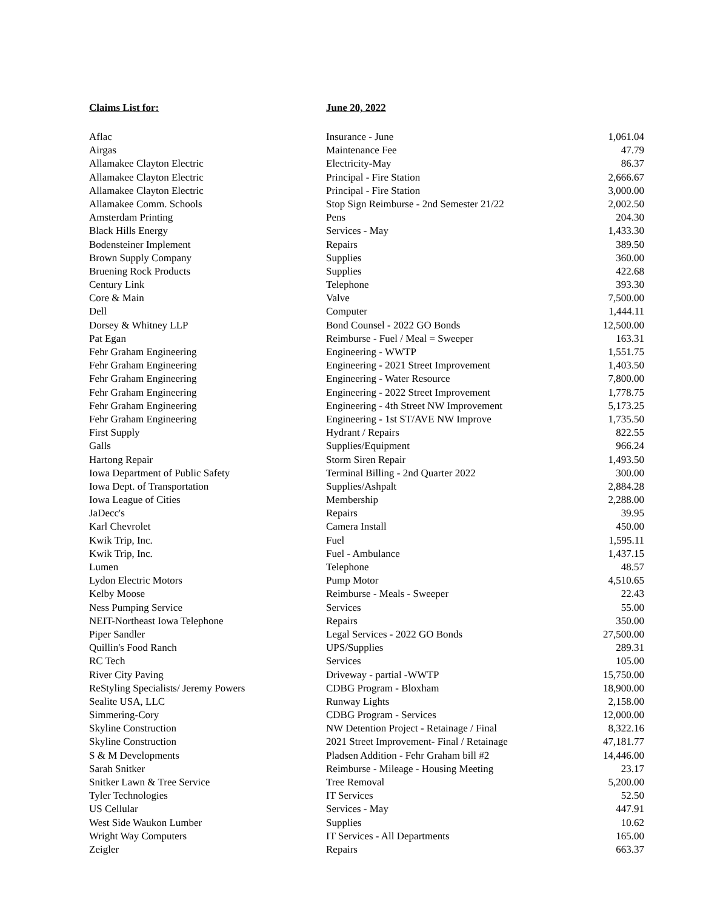Claims List for: June 20, 2022
| Aflac | Insurance - June | 1,061.04 |
| Airgas | Maintenance Fee | 47.79 |
| Allamakee Clayton Electric | Electricity-May | 86.37 |
| Allamakee Clayton Electric | Principal - Fire Station | 2,666.67 |
| Allamakee Clayton Electric | Principal - Fire Station | 3,000.00 |
| Allamakee Comm. Schools | Stop Sign Reimburse - 2nd Semester 21/22 | 2,002.50 |
| Amsterdam Printing | Pens | 204.30 |
| Black Hills Energy | Services - May | 1,433.30 |
| Bodensteiner Implement | Repairs | 389.50 |
| Brown Supply Company | Supplies | 360.00 |
| Bruening Rock Products | Supplies | 422.68 |
| Century Link | Telephone | 393.30 |
| Core & Main | Valve | 7,500.00 |
| Dell | Computer | 1,444.11 |
| Dorsey & Whitney LLP | Bond Counsel - 2022 GO Bonds | 12,500.00 |
| Pat Egan | Reimburse - Fuel / Meal = Sweeper | 163.31 |
| Fehr Graham Engineering | Engineering - WWTP | 1,551.75 |
| Fehr Graham Engineering | Engineering - 2021 Street Improvement | 1,403.50 |
| Fehr Graham Engineering | Engineering - Water Resource | 7,800.00 |
| Fehr Graham Engineering | Engineering - 2022 Street Improvement | 1,778.75 |
| Fehr Graham Engineering | Engineering - 4th Street NW Improvement | 5,173.25 |
| Fehr Graham Engineering | Engineering - 1st ST/AVE NW Improve | 1,735.50 |
| First Supply | Hydrant / Repairs | 822.55 |
| Galls | Supplies/Equipment | 966.24 |
| Hartong Repair | Storm Siren Repair | 1,493.50 |
| Iowa Department of Public Safety | Terminal Billing - 2nd Quarter 2022 | 300.00 |
| Iowa Dept. of Transportation | Supplies/Ashpalt | 2,884.28 |
| Iowa League of Cities | Membership | 2,288.00 |
| JaDecc's | Repairs | 39.95 |
| Karl Chevrolet | Camera Install | 450.00 |
| Kwik Trip, Inc. | Fuel | 1,595.11 |
| Kwik Trip, Inc. | Fuel - Ambulance | 1,437.15 |
| Lumen | Telephone | 48.57 |
| Lydon Electric Motors | Pump Motor | 4,510.65 |
| Kelby Moose | Reimburse - Meals - Sweeper | 22.43 |
| Ness Pumping Service | Services | 55.00 |
| NEIT-Northeast Iowa Telephone | Repairs | 350.00 |
| Piper Sandler | Legal Services - 2022 GO Bonds | 27,500.00 |
| Quillin's Food Ranch | UPS/Supplies | 289.31 |
| RC Tech | Services | 105.00 |
| River City Paving | Driveway - partial -WWTP | 15,750.00 |
| ReStyling Specialists/ Jeremy Powers | CDBG Program - Bloxham | 18,900.00 |
| Sealite USA, LLC | Runway Lights | 2,158.00 |
| Simmering-Cory | CDBG Program - Services | 12,000.00 |
| Skyline Construction | NW Detention Project - Retainage / Final | 8,322.16 |
| Skyline Construction | 2021 Street Improvement- Final / Retainage | 47,181.77 |
| S & M Developments | Pladsen Addition - Fehr Graham bill #2 | 14,446.00 |
| Sarah Snitker | Reimburse - Mileage - Housing Meeting | 23.17 |
| Snitker Lawn & Tree Service | Tree Removal | 5,200.00 |
| Tyler Technologies | IT Services | 52.50 |
| US Cellular | Services - May | 447.91 |
| West Side Waukon Lumber | Supplies | 10.62 |
| Wright Way Computers | IT Services - All Departments | 165.00 |
| Zeigler | Repairs | 663.37 |